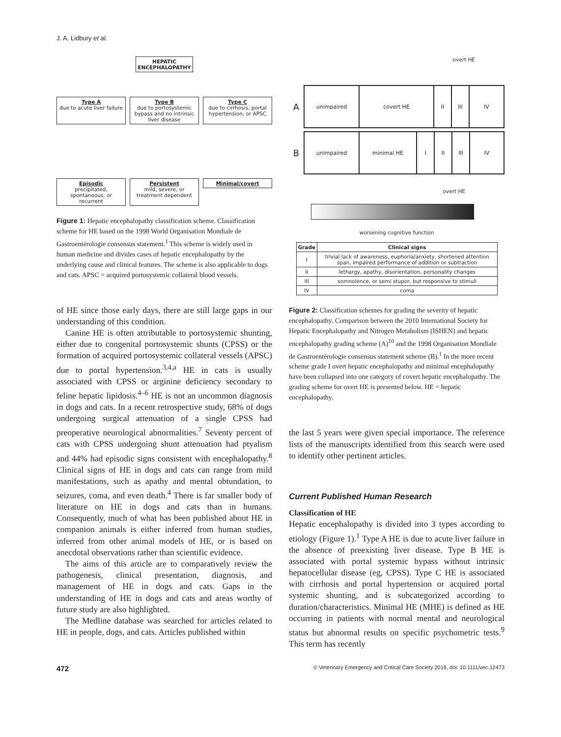J. A. Lidbury et al.
HEPATIC
ENCEPHALOPATHY
Type A
due to acute liver failure
Type B
due to portosystemic bypass and no intrinsic liver disease
Type C
due to cirrhosis, portal hypertension, or APSC
Episodic
precipitated, spontaneous, or recurrent
Persistent
mild, severe, or treatment dependent
Minimal/covert
Figure 1: Hepatic encephalopathy classification scheme. Classification scheme for HE based on the 1998 World Organisation Mondiale de Gastroentérologie consensus statement.<sup>1</sup> This scheme is widely used in human medicine and divides cases of hepatic encephalopathy by the underlying cause and clinical features. The scheme is also applicable to dogs and cats. APSC = acquired portosystemic collateral blood vessels.
of HE since those early days, there are still large gaps in our understanding of this condition.
Canine HE is often attributable to portosystemic shunting, either due to congenital portosystemic shunts (CPSS) or the formation of acquired portosystemic collateral vessels (APSC) due to portal hypertension.<sup>3,4,a</sup> HE in cats is usually associated with CPSS or arginine deficiency secondary to feline hepatic lipidosis.<sup>4–6</sup> HE is not an uncommon diagnosis in dogs and cats. In a recent retrospective study, 68% of dogs undergoing surgical attenuation of a single CPSS had preoperative neurological abnormalities.<sup>7</sup> Seventy percent of cats with CPSS undergoing shunt attenuation had ptyalism and 44% had episodic signs consistent with encephalopathy.<sup>8</sup> Clinical signs of HE in dogs and cats can range from mild manifestations, such as apathy and mental obtundation, to seizures, coma, and even death.<sup>4</sup> There is far smaller body of literature on HE in dogs and cats than in humans. Consequently, much of what has been published about HE in companion animals is either inferred from human studies, inferred from other animal models of HE, or is based on anecdotal observations rather than scientific evidence.
The aims of this article are to comparatively review the pathogenesis, clinical presentation, diagnosis, and management of HE in dogs and cats. Gaps in the understanding of HE in dogs and cats and areas worthy of future study are also highlighted.
The Medline database was searched for articles related to HE in people, dogs, and cats. Articles published within
overt HE
A
unimpaired covert HE II III IV
B
unimpaired minimal HE I II III IV
overt HE
worsening cognitive function
| Grade | Clinical signs |
| --- | --- |
| I | trivial lack of awareness, euphoria/anxiety, shortened attention span, impaired performance of addition or subtraction |
| II | lethargy, apathy, disorientation, personality changes |
| III | somnolence, or semi stupor, but responsive to stimuli |
| IV | coma |
Figure 2: Classification schemes for grading the severity of hepatic encephalopathy. Comparison between the 2010 International Society for Hepatic Encephalopathy and Nitrogen Metabolism (ISHEN) and hepatic encephalopathy grading scheme (A)<sup>10</sup> and the 1998 Organisation Mondiale de Gastroentérologie consensus statement scheme (B).<sup>1</sup> In the more recent scheme grade I overt hepatic encephalopathy and minimal encephalopathy have been collapsed into one category of covert hepatic encephalopathy. The grading scheme for overt HE is presented below. HE = hepatic encephalopathy.
the last 5 years were given special importance. The reference lists of the manuscripts identified from this search were used to identify other pertinent articles.
Current Published Human Research
Classification of HE
Hepatic encephalopathy is divided into 3 types according to etiology (Figure 1).<sup>1</sup> Type A HE is due to acute liver failure in the absence of preexisting liver disease. Type B HE is associated with portal systemic bypass without intrinsic hepatocellular disease (eg, CPSS). Type C HE is associated with cirrhosis and portal hypertension or acquired portal systemic shunting, and is subcategorized according to duration/characteristics. Minimal HE (MHE) is defined as HE occurring in patients with normal mental and neurological status but abnormal results on specific psychometric tests.<sup>9</sup> This term has recently
472 © Veterinary Emergency and Critical Care Society 2016, doi: 10.1111/vec.12473